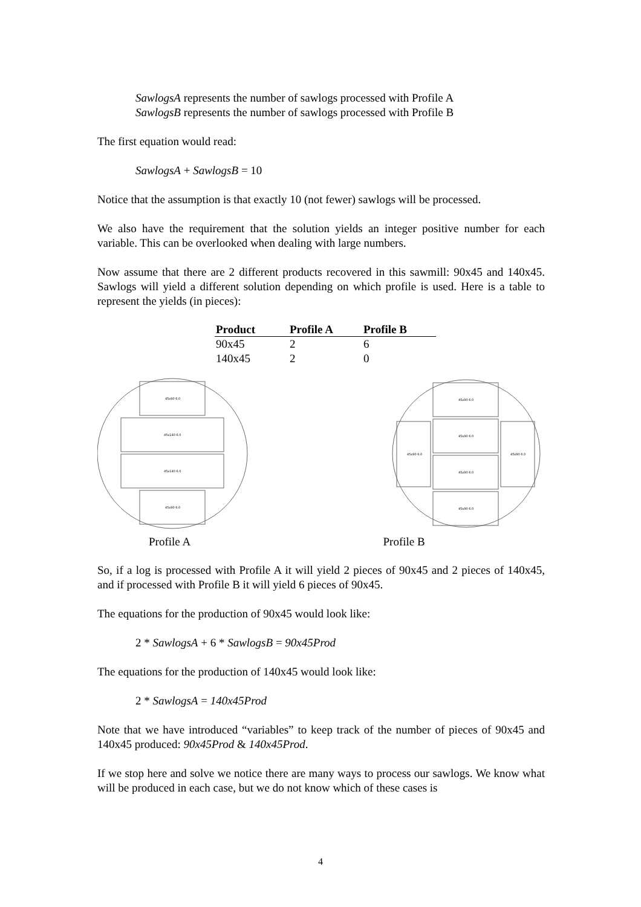SawlogsA represents the number of sawlogs processed with Profile A
SawlogsB represents the number of sawlogs processed with Profile B
The first equation would read:
SawlogsA + SawlogsB = 10
Notice that the assumption is that exactly 10 (not fewer) sawlogs will be processed.
We also have the requirement that the solution yields an integer positive number for each variable. This can be overlooked when dealing with large numbers.
Now assume that there are 2 different products recovered in this sawmill: 90x45 and 140x45. Sawlogs will yield a different solution depending on which profile is used. Here is a table to represent the yields (in pieces):
| Product | Profile A | Profile B |
| --- | --- | --- |
| 90x45 | 2 | 6 |
| 140x45 | 2 | 0 |
45x90 6.0
45x140 6.0
45x140 6.0
45x90 6.0
45x90 6.0
45x90 6.0
45x90 6.0
45x90 6.0
45x90 6.0
45x90 6.0
Profile A Profile B
So, if a log is processed with Profile A it will yield 2 pieces of 90x45 and 2 pieces of 140x45, and if processed with Profile B it will yield 6 pieces of 90x45.
The equations for the production of 90x45 would look like:
2 * SawlogsA + 6 * SawlogsB = 90x45Prod
The equations for the production of 140x45 would look like:
2 * SawlogsA = 140x45Prod
Note that we have introduced “variables” to keep track of the number of pieces of 90x45 and 140x45 produced: 90x45Prod & 140x45Prod.
If we stop here and solve we notice there are many ways to process our sawlogs. We know what will be produced in each case, but we do not know which of these cases is
4